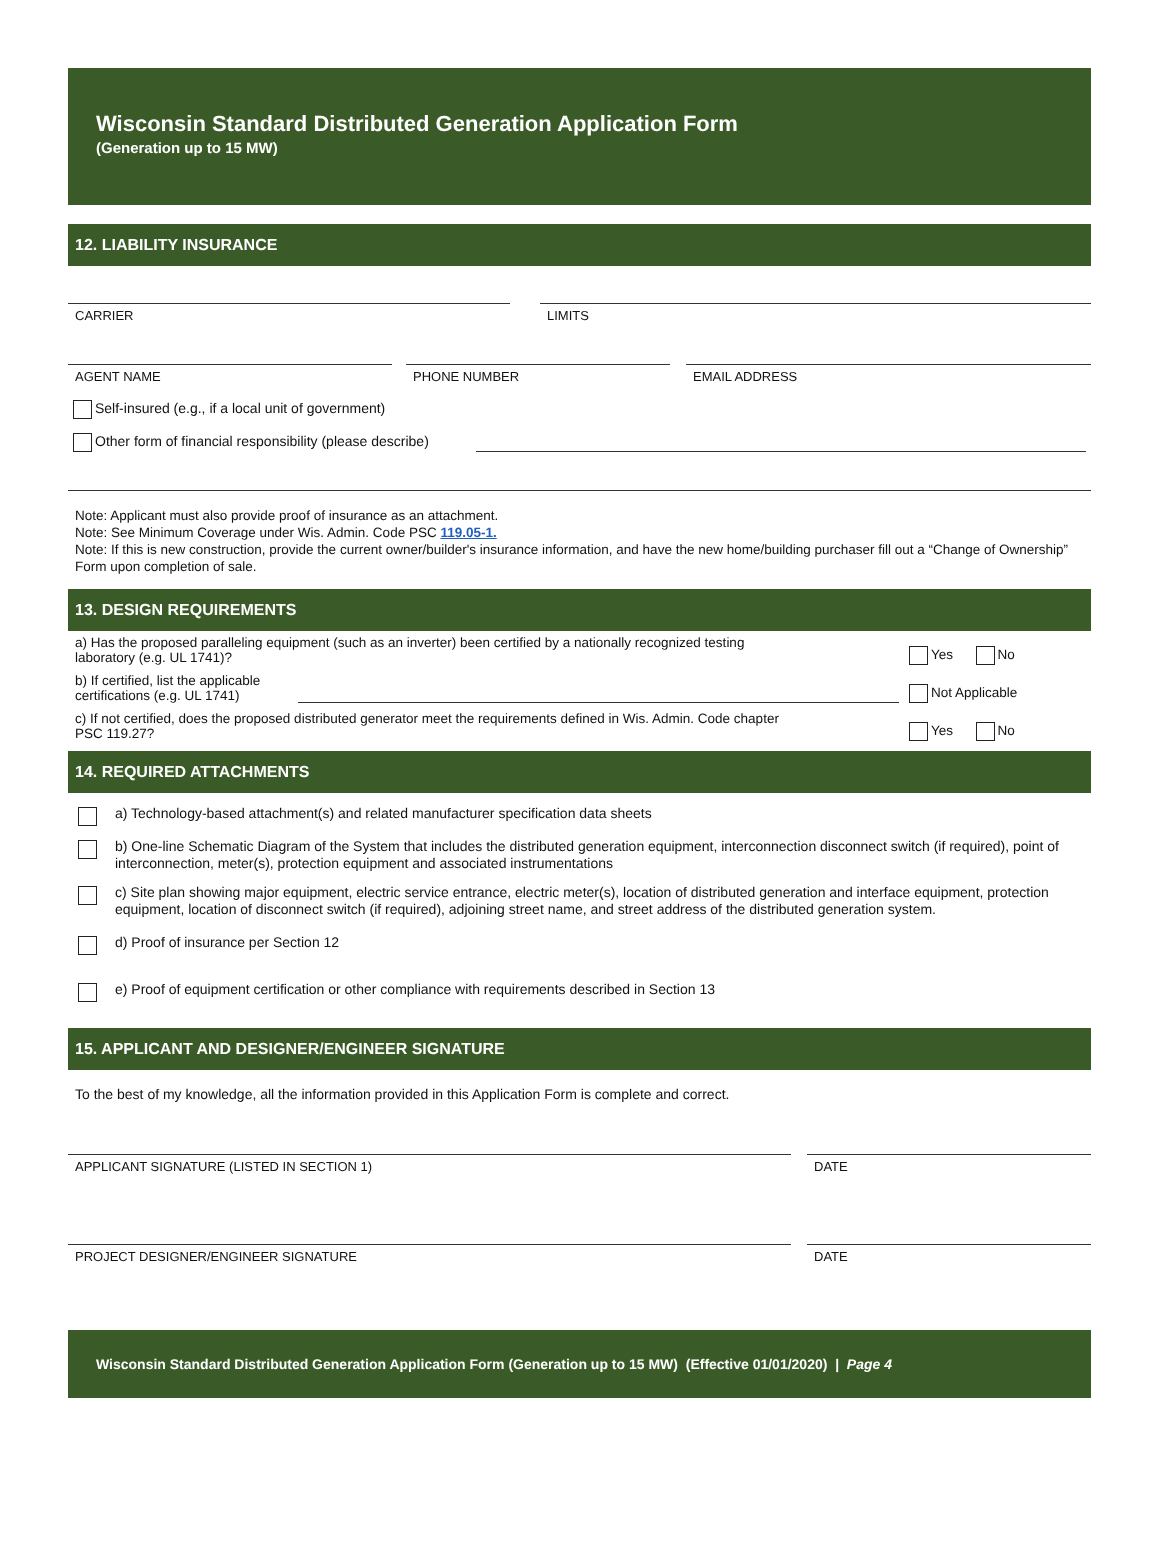Wisconsin Standard Distributed Generation Application Form
(Generation up to 15 MW)
12. LIABILITY INSURANCE
CARRIER LIMITS
AGENT NAME PHONE NUMBER EMAIL ADDRESS
Self-insured (e.g., if a local unit of government)
Other form of financial responsibility (please describe)
Note: Applicant must also provide proof of insurance as an attachment.
Note: See Minimum Coverage under Wis. Admin. Code PSC 119.05-1.
Note: If this is new construction, provide the current owner/builder's insurance information, and have the new home/building purchaser fill out a “Change of Ownership” Form upon completion of sale.
13. DESIGN REQUIREMENTS
a) Has the proposed paralleling equipment (such as an inverter) been certified by a nationally recognized testing
laboratory (e.g. UL 1741)? Yes No
b) If certified, list the applicable certifications (e.g. UL 1741) Not Applicable
c) If not certified, does the proposed distributed generator meet the requirements defined in Wis. Admin. Code chapter
PSC 119.27? Yes No
14. REQUIRED ATTACHMENTS
a) Technology-based attachment(s) and related manufacturer specification data sheets
b) One-line Schematic Diagram of the System that includes the distributed generation equipment, interconnection disconnect switch (if required), point of interconnection, meter(s), protection equipment and associated instrumentations
c) Site plan showing major equipment, electric service entrance, electric meter(s), location of distributed generation and interface equipment, protection equipment, location of disconnect switch (if required), adjoining street name, and street address of the distributed generation system.
d) Proof of insurance per Section 12
e) Proof of equipment certification or other compliance with requirements described in Section 13
15. APPLICANT AND DESIGNER/ENGINEER SIGNATURE
To the best of my knowledge, all the information provided in this Application Form is complete and correct.
APPLICANT SIGNATURE (LISTED IN SECTION 1) DATE
PROJECT DESIGNER/ENGINEER SIGNATURE DATE
Wisconsin Standard Distributed Generation Application Form (Generation up to 15 MW) (Effective 01/01/2020) | Page 4